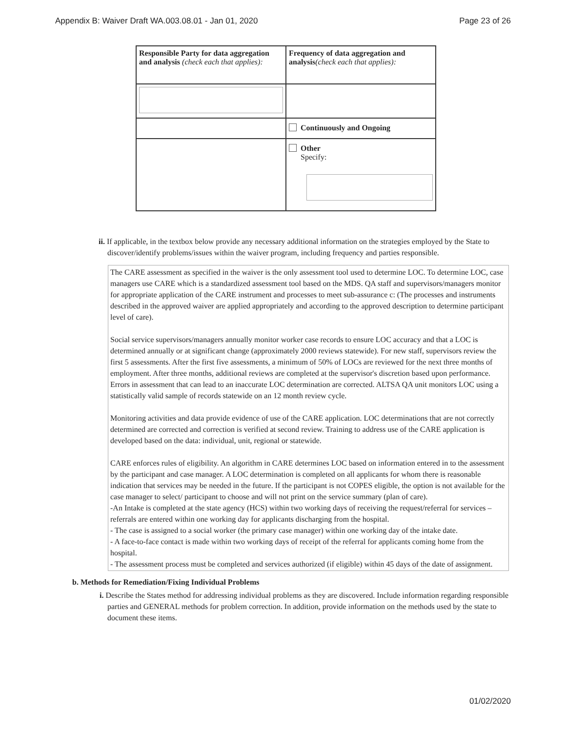Appendix B: Waiver Draft WA.003.08.01 - Jan 01, 2020 Page 23 of 26
| Responsible Party for data aggregation and analysis (check each that applies): | Frequency of data aggregation and analysis (check each that applies): |
| | Continuously and Ongoing |
| | Other Specify: |
ii. If applicable, in the textbox below provide any necessary additional information on the strategies employed by the State to discover/identify problems/issues within the waiver program, including frequency and parties responsible.
The CARE assessment as specified in the waiver is the only assessment tool used to determine LOC. To determine LOC, case managers use CARE which is a standardized assessment tool based on the MDS. QA staff and supervisors/managers monitor for appropriate application of the CARE instrument and processes to meet sub-assurance c: (The processes and instruments described in the approved waiver are applied appropriately and according to the approved description to determine participant level of care).
Social service supervisors/managers annually monitor worker case records to ensure LOC accuracy and that a LOC is determined annually or at significant change (approximately 2000 reviews statewide). For new staff, supervisors review the first 5 assessments. After the first five assessments, a minimum of 50% of LOCs are reviewed for the next three months of employment. After three months, additional reviews are completed at the supervisor's discretion based upon performance. Errors in assessment that can lead to an inaccurate LOC determination are corrected. ALTSA QA unit monitors LOC using a statistically valid sample of records statewide on an 12 month review cycle.
Monitoring activities and data provide evidence of use of the CARE application. LOC determinations that are not correctly determined are corrected and correction is verified at second review. Training to address use of the CARE application is developed based on the data: individual, unit, regional or statewide.
CARE enforces rules of eligibility. An algorithm in CARE determines LOC based on information entered in to the assessment by the participant and case manager. A LOC determination is completed on all applicants for whom there is reasonable indication that services may be needed in the future. If the participant is not COPES eligible, the option is not available for the case manager to select/ participant to choose and will not print on the service summary (plan of care).
-An Intake is completed at the state agency (HCS) within two working days of receiving the request/referral for services – referrals are entered within one working day for applicants discharging from the hospital.
- The case is assigned to a social worker (the primary case manager) within one working day of the intake date.
- A face-to-face contact is made within two working days of receipt of the referral for applicants coming home from the hospital.
- The assessment process must be completed and services authorized (if eligible) within 45 days of the date of assignment.
b. Methods for Remediation/Fixing Individual Problems
i. Describe the States method for addressing individual problems as they are discovered. Include information regarding responsible parties and GENERAL methods for problem correction. In addition, provide information on the methods used by the state to document these items.
01/02/2020